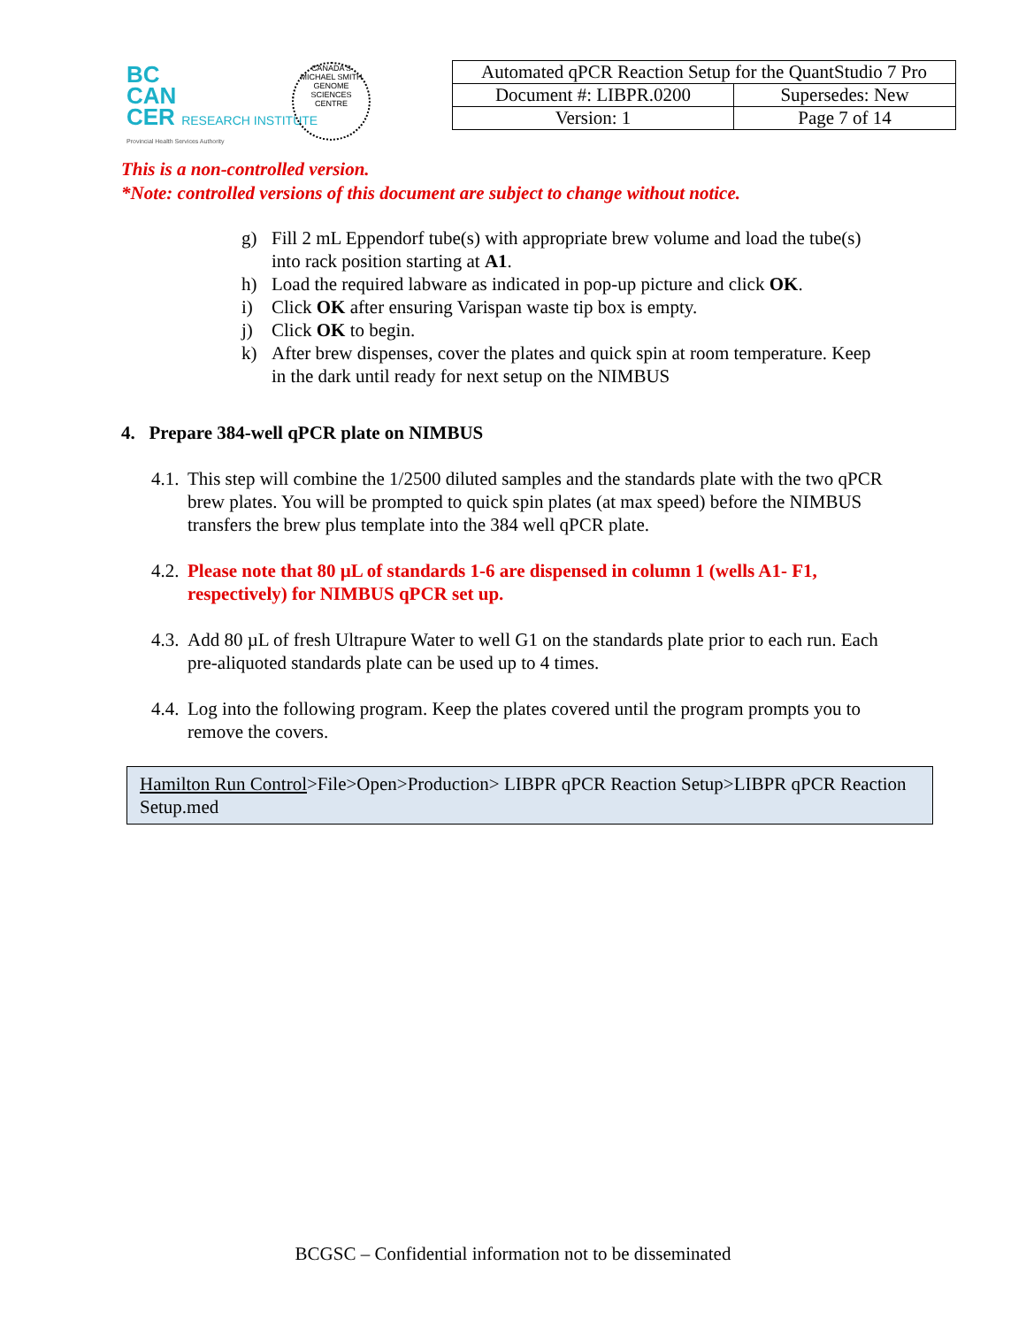BC
CAN
CER RESEARCH INSTITUTE
Provincial Health Services Authority
CANADA'S MICHAEL SMITH GENOME SCIENCES CENTRE
| Automated qPCR Reaction Setup for the QuantStudio 7 Pro | |
| Document #: LIBPR.0200 | Supersedes: New |
| Version: 1 | Page 7 of 14 |
This is a non-controlled version.
*Note: controlled versions of this document are subject to change without notice.
g) Fill 2 mL Eppendorf tube(s) with appropriate brew volume and load the tube(s) into rack position starting at A1.
h) Load the required labware as indicated in pop-up picture and click OK.
i) Click OK after ensuring Varispan waste tip box is empty.
j) Click OK to begin.
k) After brew dispenses, cover the plates and quick spin at room temperature. Keep in the dark until ready for next setup on the NIMBUS
4. Prepare 384-well qPCR plate on NIMBUS
4.1. This step will combine the 1/2500 diluted samples and the standards plate with the two qPCR brew plates. You will be prompted to quick spin plates (at max speed) before the NIMBUS transfers the brew plus template into the 384 well qPCR plate.
4.2. Please note that 80 µL of standards 1-6 are dispensed in column 1 (wells A1- F1, respectively) for NIMBUS qPCR set up.
4.3. Add 80 µL of fresh Ultrapure Water to well G1 on the standards plate prior to each run. Each pre-aliquoted standards plate can be used up to 4 times.
4.4. Log into the following program. Keep the plates covered until the program prompts you to remove the covers.
Hamilton Run Control>File>Open>Production> LIBPR qPCR Reaction Setup>LIBPR qPCR Reaction Setup.med
BCGSC – Confidential information not to be disseminated